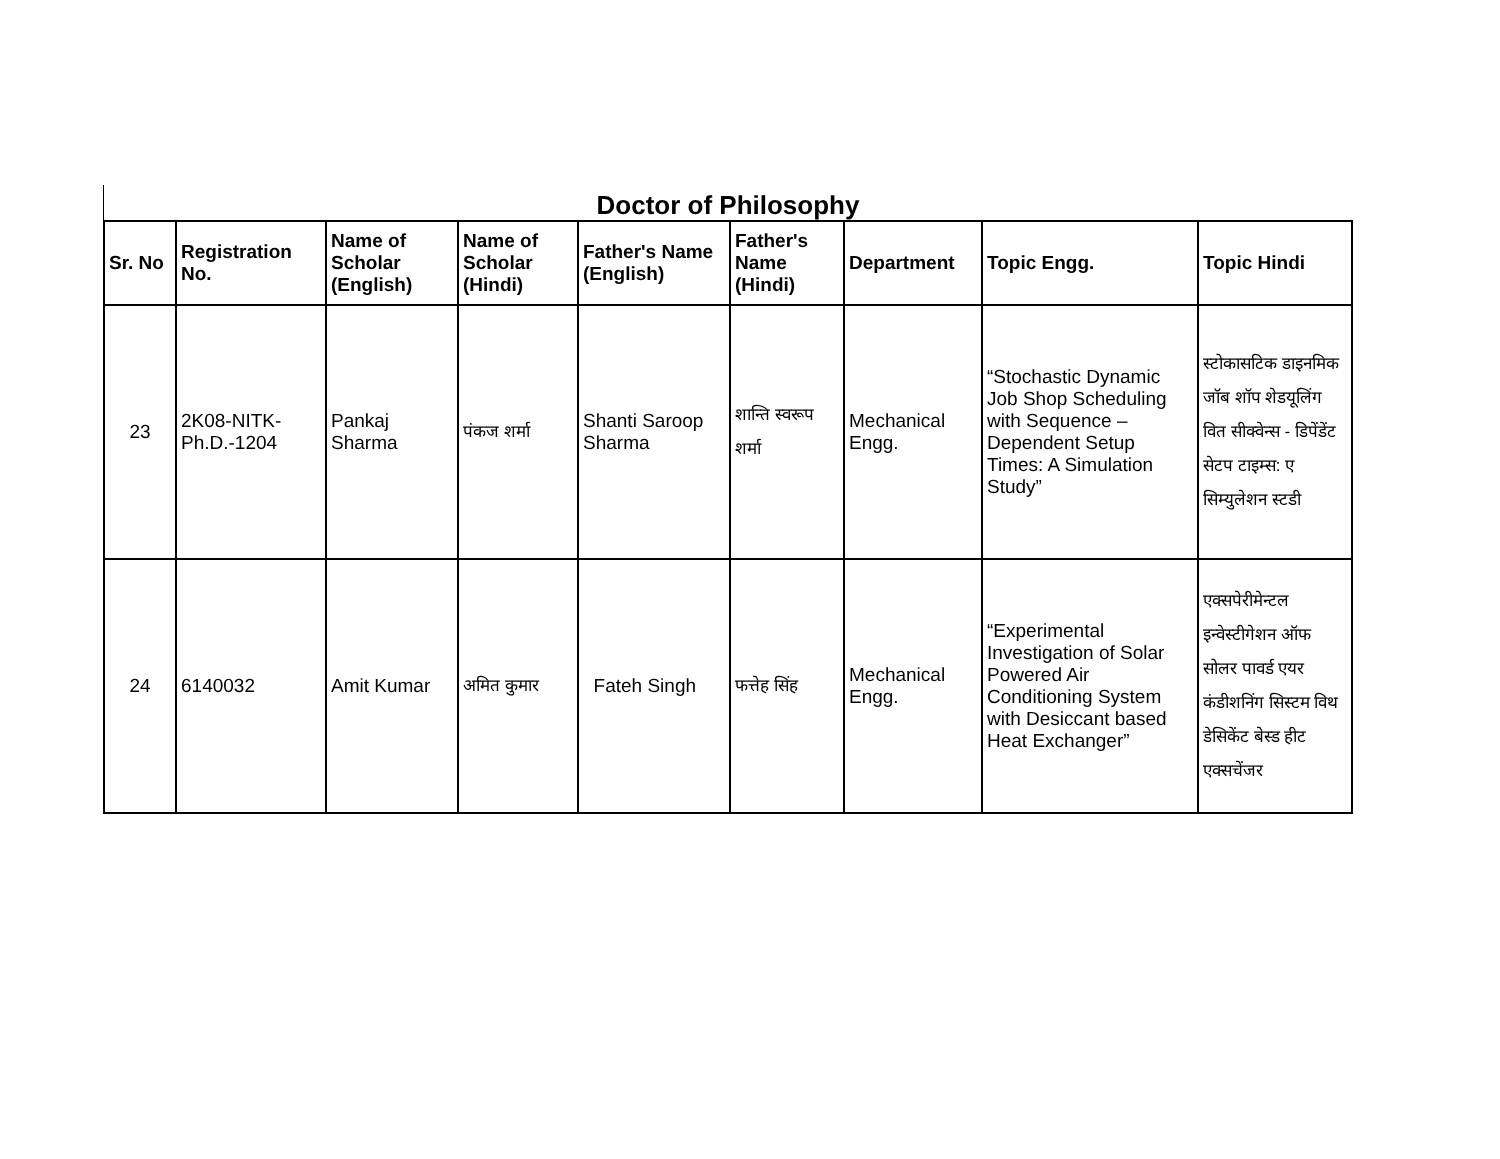Doctor of Philosophy
| Sr. No | Registration No. | Name of Scholar (English) | Name of Scholar (Hindi) | Father's Name (English) | Father's Name (Hindi) | Department | Topic Engg. | Topic Hindi |
| --- | --- | --- | --- | --- | --- | --- | --- | --- |
| 23 | 2K08-NITK-Ph.D.-1204 | Pankaj Sharma | पंकज शर्मा | Shanti Saroop Sharma | शान्ति स्वरूप शर्मा | Mechanical Engg. | “Stochastic Dynamic Job Shop Scheduling with Sequence – Dependent Setup Times: A Simulation Study” | स्टोकासटिक डाइनमिक जॉब शॉप शेडयूलिंग वित सीक्वेन्स - डिपेंडेंट सेटप टाइम्स: ए सिम्युलेशन स्टडी |
| 24 | 6140032 | Amit Kumar | अमित कुमार | Fateh Singh | फत्तेह सिंह | Mechanical Engg. | “Experimental Investigation of Solar Powered Air Conditioning System with Desiccant based Heat Exchanger” | एक्सपेरीमेन्टल इन्वेस्टीगेशन ऑफ सोलर पावर्ड एयर कंडीशनिंग सिस्टम विथ डेसिकेंट बेस्ड हीट एक्सचेंजर |